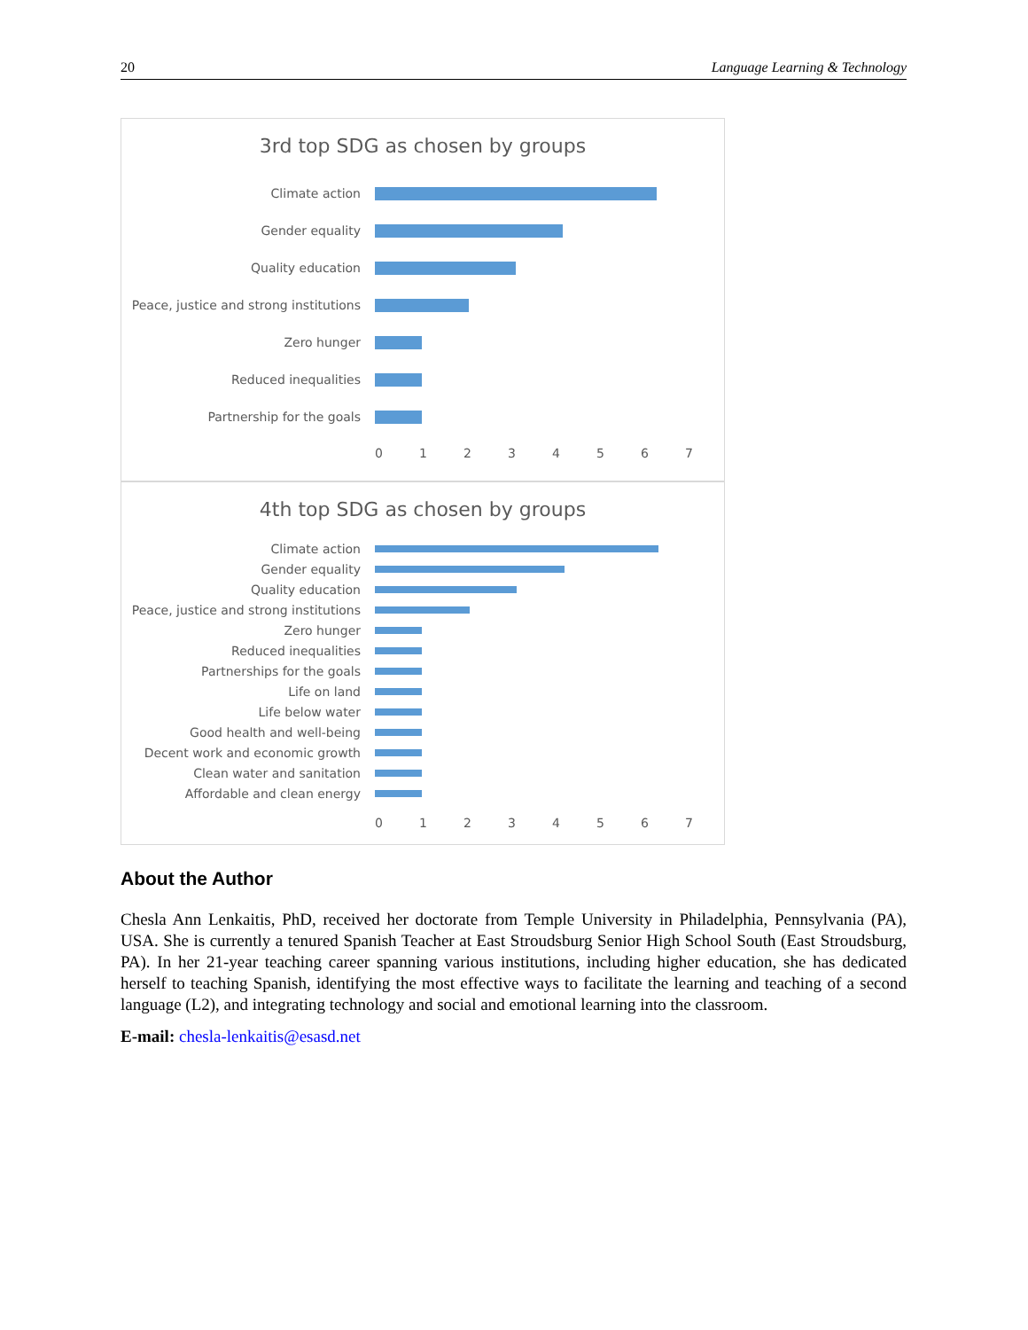20 Language Learning & Technology
3rd top SDG as chosen by groups
Climate action
Gender equality
Quality education
Peace, justice and strong institutions
Zero hunger
Reduced inequalities
Partnership for the goals
0 1 2 3 4 5 6 7
4th top SDG as chosen by groups
Climate action
Gender equality
Quality education
Peace, justice and strong institutions
Zero hunger
Reduced inequalities
Partnerships for the goals
Life on land
Life below water
Good health and well-being
Decent work and economic growth
Clean water and sanitation
Affordable and clean energy
0 1 2 3 4 5 6 7
About the Author
Chesla Ann Lenkaitis, PhD, received her doctorate from Temple University in Philadelphia, Pennsylvania (PA), USA. She is currently a tenured Spanish Teacher at East Stroudsburg Senior High School South (East Stroudsburg, PA). In her 21-year teaching career spanning various institutions, including higher education, she has dedicated herself to teaching Spanish, identifying the most effective ways to facilitate the learning and teaching of a second language (L2), and integrating technology and social and emotional learning into the classroom.
E-mail: chesla-lenkaitis@esasd.net